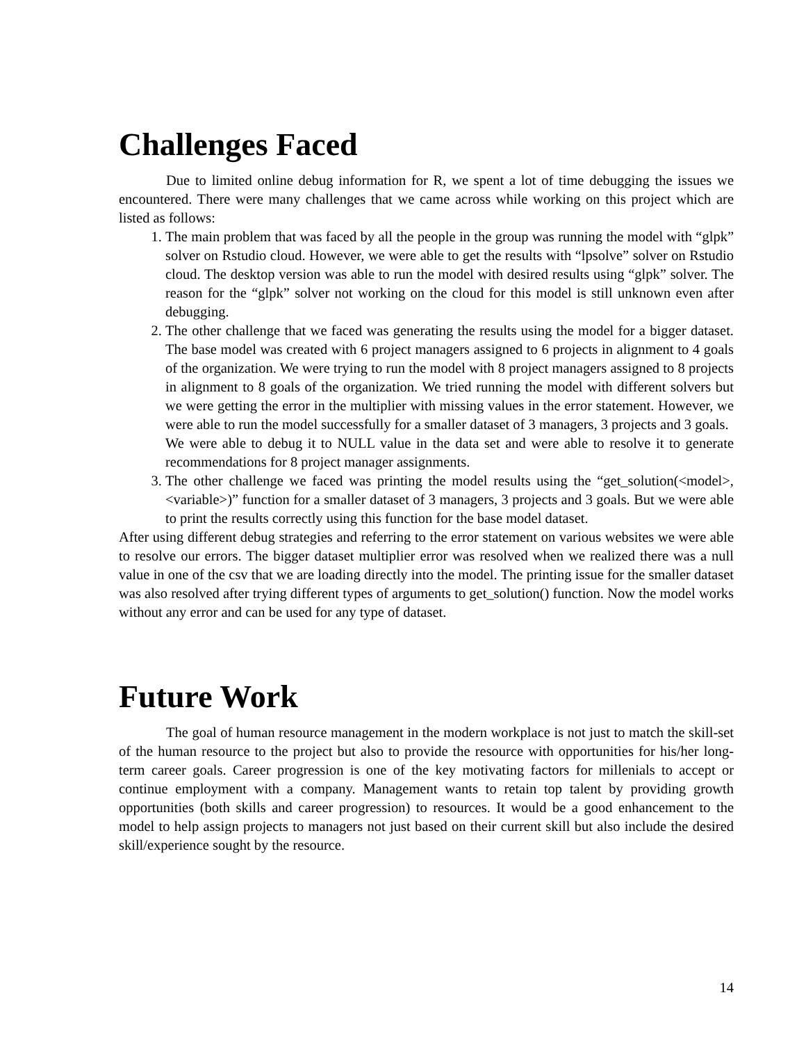Challenges Faced
Due to limited online debug information for R, we spent a lot of time debugging the issues we encountered. There were many challenges that we came across while working on this project which are listed as follows:
1. The main problem that was faced by all the people in the group was running the model with “glpk” solver on Rstudio cloud. However, we were able to get the results with “lpsolve” solver on Rstudio cloud. The desktop version was able to run the model with desired results using “glpk” solver. The reason for the “glpk” solver not working on the cloud for this model is still unknown even after debugging.
2. The other challenge that we faced was generating the results using the model for a bigger dataset. The base model was created with 6 project managers assigned to 6 projects in alignment to 4 goals of the organization. We were trying to run the model with 8 project managers assigned to 8 projects in alignment to 8 goals of the organization. We tried running the model with different solvers but we were getting the error in the multiplier with missing values in the error statement. However, we were able to run the model successfully for a smaller dataset of 3 managers, 3 projects and 3 goals.
We were able to debug it to NULL value in the data set and were able to resolve it to generate recommendations for 8 project manager assignments.
3. The other challenge we faced was printing the model results using the “get_solution(<model>, <variable>)” function for a smaller dataset of 3 managers, 3 projects and 3 goals. But we were able to print the results correctly using this function for the base model dataset.
After using different debug strategies and referring to the error statement on various websites we were able to resolve our errors. The bigger dataset multiplier error was resolved when we realized there was a null value in one of the csv that we are loading directly into the model. The printing issue for the smaller dataset was also resolved after trying different types of arguments to get_solution() function. Now the model works without any error and can be used for any type of dataset.
Future Work
The goal of human resource management in the modern workplace is not just to match the skill-set of the human resource to the project but also to provide the resource with opportunities for his/her long-term career goals. Career progression is one of the key motivating factors for millenials to accept or continue employment with a company. Management wants to retain top talent by providing growth opportunities (both skills and career progression) to resources. It would be a good enhancement to the model to help assign projects to managers not just based on their current skill but also include the desired skill/experience sought by the resource.
14